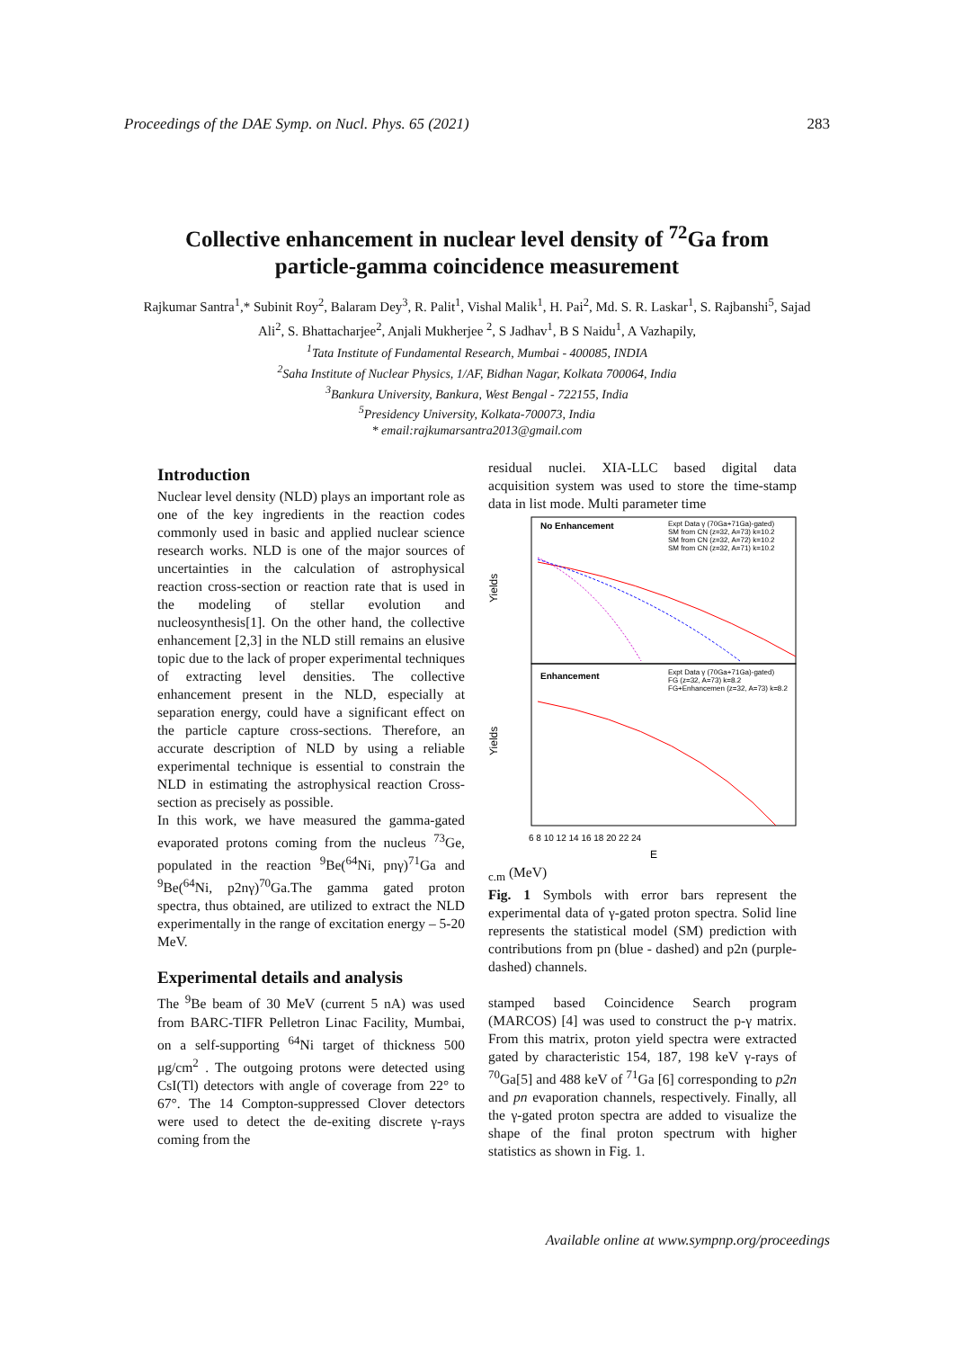Proceedings of the DAE Symp. on Nucl. Phys. 65 (2021) 283
Collective enhancement in nuclear level density of <sup>72</sup>Ga from
particle-gamma coincidence measurement
Rajkumar Santra<sup>1</sup>,* Subinit Roy<sup>2</sup>, Balaram Dey<sup>3</sup>, R. Palit<sup>1</sup>, Vishal Malik<sup>1</sup>, H. Pai<sup>2</sup>, Md. S. R. Laskar<sup>1</sup>, S. Rajbanshi<sup>5</sup>, Sajad Ali<sup>2</sup>, S. Bhattacharjee<sup>2</sup>, Anjali Mukherjee <sup>2</sup>, S Jadhav<sup>1</sup>, B S Naidu<sup>1</sup>, A Vazhapily,
<sup>1</sup> Tata Institute of Fundamental Research, Mumbai - 400085, INDIA
<sup>2</sup> Saha Institute of Nuclear Physics, 1/AF, Bidhan Nagar, Kolkata 700064, India
<sup>3</sup> Bankura University, Bankura, West Bengal - 722155, India
<sup>5</sup> Presidency University, Kolkata-700073, India
* email:rajkumarsantra2013@gmail.com
Introduction
Nuclear level density (NLD) plays an important role as one of the key ingredients in the reaction codes commonly used in basic and applied nuclear science research works. NLD is one of the major sources of uncertainties in the calculation of astrophysical reaction cross-section or reaction rate that is used in the modeling of stellar evolution and nucleosynthesis[1]. On the other hand, the collective enhancement [2,3] in the NLD still remains an elusive topic due to the lack of proper experimental techniques of extracting level densities. The collective enhancement present in the NLD, especially at separation energy, could have a significant effect on the particle capture cross-sections. Therefore, an accurate description of NLD by using a reliable experimental technique is essential to constrain the NLD in estimating the astrophysical reaction Cross-section as precisely as possible.
In this work, we have measured the gamma-gated evaporated protons coming from the nucleus <sup>73</sup>Ge, populated in the reaction <sup>9</sup>Be(<sup>64</sup>Ni, pnγ)<sup>71</sup>Ga and <sup>9</sup>Be(<sup>64</sup>Ni, p2nγ)<sup>70</sup>Ga.The gamma gated proton spectra, thus obtained, are utilized to extract the NLD experimentally in the range of excitation energy – 5-20 MeV.
Experimental details and analysis
The <sup>9</sup>Be beam of 30 MeV (current 5 nA) was used from BARC-TIFR Pelletron Linac Facility, Mumbai, on a self-supporting <sup>64</sup>Ni target of thickness 500 μg/cm<sup>2</sup> . The outgoing protons were detected using CsI(Tl) detectors with angle of coverage from 22° to 67°. The 14 Compton-suppressed Clover detectors were used to detect the de-exiting discrete γ-rays coming from the
residual nuclei. XIA-LLC based digital data acquisition system was used to store the time-stamp data in list mode. Multi parameter time
No Enhancement
Expt Data γ (70Ga+71Ga)-gated)
SM from CN (z=32, A=73) k=10.2
SM from CN (z=32, A=72) k=10.2
SM from CN (z=32, A=71) k=10.2
Enhancement
Expt Data γ (70Ga+71Ga)-gated)
FG (z=32, A=73) k=8.2
FG+Enhancemen (z=32, A=73) k=8.2
Yields
Yields
6 8 10 12 14 16 18 20 22 24
Ec.m (MeV)
Fig. 1 Symbols with error bars represent the experimental data of γ-gated proton spectra. Solid line represents the statistical model (SM) prediction with contributions from pn (blue - dashed) and p2n (purple-dashed) channels.
stamped based Coincidence Search program (MARCOS) [4] was used to construct the p-γ matrix. From this matrix, proton yield spectra were extracted gated by characteristic 154, 187, 198 keV γ-rays of <sup>70</sup>Ga[5] and 488 keV of <sup>71</sup>Ga [6] corresponding to p2n and pn evaporation channels, respectively. Finally, all the γ-gated proton spectra are added to visualize the shape of the final proton spectrum with higher statistics as shown in Fig. 1.
Available online at www.sympnp.org/proceedings